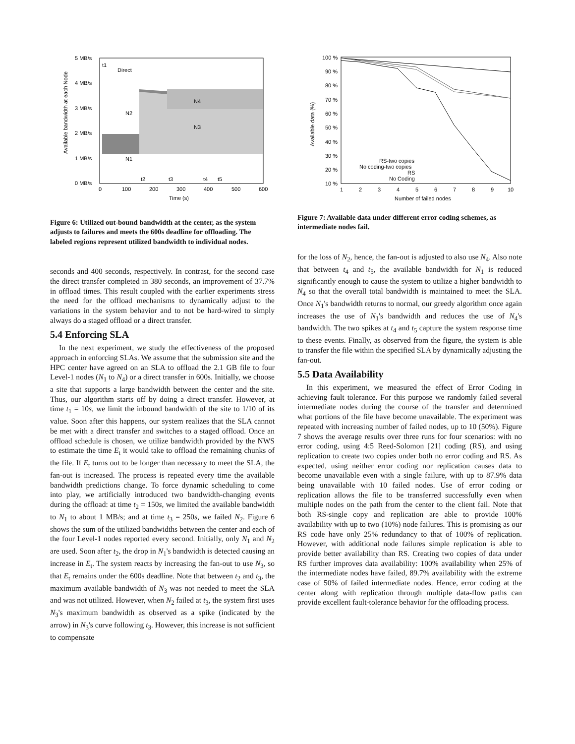5 MB/s
4 MB/s
3 MB/s
2 MB/s
1 MB/s
0 MB/s
0
100
200
300
400
500
600
Time (s)
t1
Direct
N2
N4
N3
N1
t2
t3
t4
t5
Available bandwidth at each Node
Figure 6: Utilized out-bound bandwidth at the center, as the system adjusts to failures and meets the 600s deadline for offloading. The labeled regions represent utilized bandwidth to individual nodes.
seconds and 400 seconds, respectively. In contrast, for the second case the direct transfer completed in 380 seconds, an improvement of 37.7% in offload times. This result coupled with the earlier experiments stress the need for the offload mechanisms to dynamically adjust to the variations in the system behavior and to not be hard-wired to simply always do a staged offload or a direct transfer.
5.4 Enforcing SLA
In the next experiment, we study the effectiveness of the proposed approach in enforcing SLAs. We assume that the submission site and the HPC center have agreed on an SLA to offload the 2.1 GB file to four Level-1 nodes (N<sub>1</sub> to N<sub>4</sub>) or a direct transfer in 600s. Initially, we choose a site that supports a large bandwidth between the center and the site. Thus, our algorithm starts off by doing a direct transfer. However, at time t<sub>1</sub> = 10s, we limit the inbound bandwidth of the site to 1/10 of its value. Soon after this happens, our system realizes that the SLA cannot be met with a direct transfer and switches to a staged offload. Once an offload schedule is chosen, we utilize bandwidth provided by the NWS to estimate the time E<sub>t</sub> it would take to offload the remaining chunks of the file. If E<sub>t</sub> turns out to be longer than necessary to meet the SLA, the fan-out is increased. The process is repeated every time the available bandwidth predictions change. To force dynamic scheduling to come into play, we artificially introduced two bandwidth-changing events during the offload: at time t<sub>2</sub> = 150s, we limited the available bandwidth to N<sub>1</sub> to about 1 MB/s; and at time t<sub>3</sub> = 250s, we failed N<sub>2</sub>. Figure 6 shows the sum of the utilized bandwidths between the center and each of the four Level-1 nodes reported every second. Initially, only N<sub>1</sub> and N<sub>2</sub> are used. Soon after t<sub>2</sub>, the drop in N<sub>1</sub>'s bandwidth is detected causing an increase in E<sub>t</sub>. The system reacts by increasing the fan-out to use N<sub>3</sub>, so that E<sub>t</sub> remains under the 600s deadline. Note that between t<sub>2</sub> and t<sub>3</sub>, the maximum available bandwidth of N<sub>3</sub> was not needed to meet the SLA and was not utilized. However, when N<sub>2</sub> failed at t<sub>3</sub>, the system first uses N<sub>3</sub>'s maximum bandwidth as observed as a spike (indicated by the arrow) in N<sub>3</sub>'s curve following t<sub>3</sub>. However, this increase is not sufficient to compensate
100 %
90 %
80 %
70 %
60 %
50 %
40 %
30 %
20 %
10 %
1
2
3
4
5
6
7
8
9
10
Number of failed nodes
Available data (%)
RS-two copies
No coding-two copies
RS
No Coding
Figure 7: Available data under different error coding schemes, as intermediate nodes fail.
for the loss of N<sub>2</sub>, hence, the fan-out is adjusted to also use N<sub>4</sub>. Also note that between t<sub>4</sub> and t<sub>5</sub>, the available bandwidth for N<sub>1</sub> is reduced significantly enough to cause the system to utilize a higher bandwidth to N<sub>4</sub> so that the overall total bandwidth is maintained to meet the SLA. Once N<sub>1</sub>'s bandwidth returns to normal, our greedy algorithm once again increases the use of N<sub>1</sub>'s bandwidth and reduces the use of N<sub>4</sub>'s bandwidth. The two spikes at t<sub>4</sub> and t<sub>5</sub> capture the system response time to these events. Finally, as observed from the figure, the system is able to transfer the file within the specified SLA by dynamically adjusting the fan-out.
5.5 Data Availability
In this experiment, we measured the effect of Error Coding in achieving fault tolerance. For this purpose we randomly failed several intermediate nodes during the course of the transfer and determined what portions of the file have become unavailable. The experiment was repeated with increasing number of failed nodes, up to 10 (50%). Figure 7 shows the average results over three runs for four scenarios: with no error coding, using 4:5 Reed-Solomon [21] coding (RS), and using replication to create two copies under both no error coding and RS. As expected, using neither error coding nor replication causes data to become unavailable even with a single failure, with up to 87.9% data being unavailable with 10 failed nodes. Use of error coding or replication allows the file to be transferred successfully even when multiple nodes on the path from the center to the client fail. Note that both RS-single copy and replication are able to provide 100% availability with up to two (10%) node failures. This is promising as our RS code have only 25% redundancy to that of 100% of replication. However, with additional node failures simple replication is able to provide better availability than RS. Creating two copies of data under RS further improves data availability: 100% availability when 25% of the intermediate nodes have failed, 89.7% availability with the extreme case of 50% of failed intermediate nodes. Hence, error coding at the center along with replication through multiple data-flow paths can provide excellent fault-tolerance behavior for the offloading process.